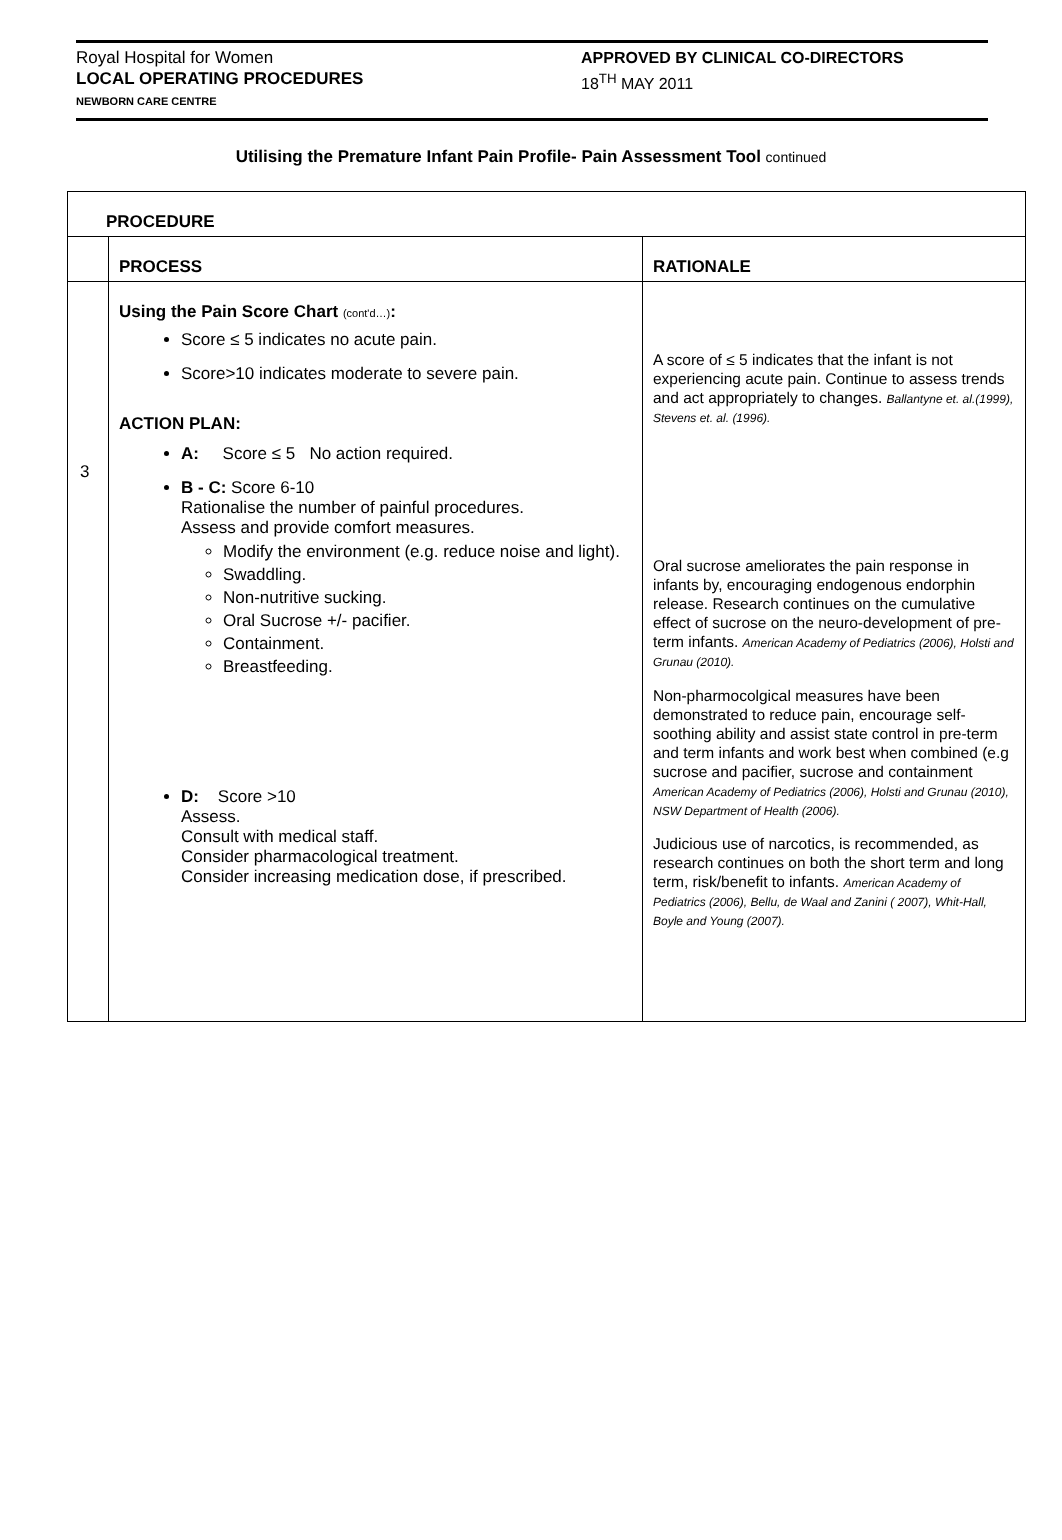Royal Hospital for Women
LOCAL OPERATING PROCEDURES
NEWBORN CARE CENTRE
APPROVED BY CLINICAL CO-DIRECTORS
18<sup>TH</sup> MAY 2011
Utilising the Premature Infant Pain Profile- Pain Assessment Tool continued
| PROCEDURE | | |
| --- | --- | --- |
| | PROCESS | RATIONALE |
| 3 | Using the Pain Score Chart (cont'd…) : Score ≤ 5 indicates no acute pain. Score>10 indicates moderate to severe pain. ACTION PLAN: A: Score ≤ 5 No action required. B - C: Score 6-10 Rationalise the number of painful procedures. Assess and provide comfort measures. Modify the environment (e.g. reduce noise and light). Swaddling. Non-nutritive sucking. Oral Sucrose +/- pacifier. Containment. Breastfeeding. D: Score >10 Assess. Consult with medical staff. Consider pharmacological treatment. Consider increasing medication dose, if prescribed. | A score of ≤ 5 indicates that the infant is not experiencing acute pain. Continue to assess trends and act appropriately to changes. Ballantyne et. al.(1999), Stevens et. al. (1996). Oral sucrose ameliorates the pain response in infants by, encouraging endogenous endorphin release. Research continues on the cumulative effect of sucrose on the neuro-development of pre-term infants. American Academy of Pediatrics (2006), Holsti and Grunau (2010). Non-pharmocolgical measures have been demonstrated to reduce pain, encourage self-soothing ability and assist state control in pre-term and term infants and work best when combined (e.g sucrose and pacifier, sucrose and containment American Academy of Pediatrics (2006), Holsti and Grunau (2010), NSW Department of Health (2006). Judicious use of narcotics, is recommended, as research continues on both the short term and long term, risk/benefit to infants. American Academy of Pediatrics (2006), Bellu, de Waal and Zanini ( 2007), Whit-Hall, Boyle and Young (2007). |